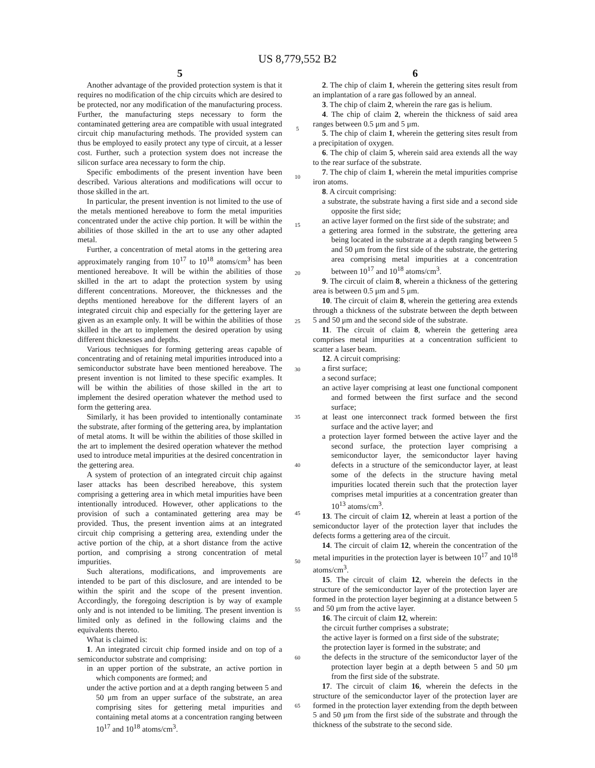US 8,779,552 B2
5
Another advantage of the provided protection system is that it requires no modification of the chip circuits which are desired to be protected, nor any modification of the manufacturing process. Further, the manufacturing steps necessary to form the contaminated gettering area are compatible with usual integrated circuit chip manufacturing methods. The provided system can thus be employed to easily protect any type of circuit, at a lesser cost. Further, such a protection system does not increase the silicon surface area necessary to form the chip.
Specific embodiments of the present invention have been described. Various alterations and modifications will occur to those skilled in the art.
In particular, the present invention is not limited to the use of the metals mentioned hereabove to form the metal impurities concentrated under the active chip portion. It will be within the abilities of those skilled in the art to use any other adapted metal.
Further, a concentration of metal atoms in the gettering area approximately ranging from 10<sup>17</sup> to 10<sup>18</sup> atoms/cm<sup>3</sup> has been mentioned hereabove. It will be within the abilities of those skilled in the art to adapt the protection system by using different concentrations. Moreover, the thicknesses and the depths mentioned hereabove for the different layers of an integrated circuit chip and especially for the gettering layer are given as an example only. It will be within the abilities of those skilled in the art to implement the desired operation by using different thicknesses and depths.
Various techniques for forming gettering areas capable of concentrating and of retaining metal impurities introduced into a semiconductor substrate have been mentioned hereabove. The present invention is not limited to these specific examples. It will be within the abilities of those skilled in the art to implement the desired operation whatever the method used to form the gettering area.
Similarly, it has been provided to intentionally contaminate the substrate, after forming of the gettering area, by implantation of metal atoms. It will be within the abilities of those skilled in the art to implement the desired operation whatever the method used to introduce metal impurities at the desired concentration in the gettering area.
A system of protection of an integrated circuit chip against laser attacks has been described hereabove, this system comprising a gettering area in which metal impurities have been intentionally introduced. However, other applications to the provision of such a contaminated gettering area may be provided. Thus, the present invention aims at an integrated circuit chip comprising a gettering area, extending under the active portion of the chip, at a short distance from the active portion, and comprising a strong concentration of metal impurities.
Such alterations, modifications, and improvements are intended to be part of this disclosure, and are intended to be within the spirit and the scope of the present invention. Accordingly, the foregoing description is by way of example only and is not intended to be limiting. The present invention is limited only as defined in the following claims and the equivalents thereto.
What is claimed is:
1. An integrated circuit chip formed inside and on top of a semiconductor substrate and comprising:
in an upper portion of the substrate, an active portion in which components are formed; and
under the active portion and at a depth ranging between 5 and 50 μm from an upper surface of the substrate, an area comprising sites for gettering metal impurities and containing metal atoms at a concentration ranging between 10<sup>17</sup> and 10<sup>18</sup> atoms/cm<sup>3</sup>.
5
10
15
20
25
30
35
40
45
50
55
60
65
6
2. The chip of claim 1, wherein the gettering sites result from an implantation of a rare gas followed by an anneal.
3. The chip of claim 2, wherein the rare gas is helium.
4. The chip of claim 2, wherein the thickness of said area ranges between 0.5 μm and 5 μm.
5. The chip of claim 1, wherein the gettering sites result from a precipitation of oxygen.
6. The chip of claim 5, wherein said area extends all the way to the rear surface of the substrate.
7. The chip of claim 1, wherein the metal impurities comprise iron atoms.
8. A circuit comprising:
a substrate, the substrate having a first side and a second side opposite the first side;
an active layer formed on the first side of the substrate; and
a gettering area formed in the substrate, the gettering area being located in the substrate at a depth ranging between 5 and 50 μm from the first side of the substrate, the gettering area comprising metal impurities at a concentration between 10<sup>17</sup> and 10<sup>18</sup> atoms/cm<sup>3</sup>.
9. The circuit of claim 8, wherein a thickness of the gettering area is between 0.5 μm and 5 μm.
10. The circuit of claim 8, wherein the gettering area extends through a thickness of the substrate between the depth between 5 and 50 μm and the second side of the substrate.
11. The circuit of claim 8, wherein the gettering area comprises metal impurities at a concentration sufficient to scatter a laser beam.
12. A circuit comprising:
a first surface;
a second surface;
an active layer comprising at least one functional component and formed between the first surface and the second surface;
at least one interconnect track formed between the first surface and the active layer; and
a protection layer formed between the active layer and the second surface, the protection layer comprising a semiconductor layer, the semiconductor layer having defects in a structure of the semiconductor layer, at least some of the defects in the structure having metal impurities located therein such that the protection layer comprises metal impurities at a concentration greater than 10<sup>13</sup> atoms/cm<sup>3</sup>.
13. The circuit of claim 12, wherein at least a portion of the semiconductor layer of the protection layer that includes the defects forms a gettering area of the circuit.
14. The circuit of claim 12, wherein the concentration of the metal impurities in the protection layer is between 10<sup>17</sup> and 10<sup>18</sup> atoms/cm<sup>3</sup>.
15. The circuit of claim 12, wherein the defects in the structure of the semiconductor layer of the protection layer are formed in the protection layer beginning at a distance between 5 and 50 μm from the active layer.
16. The circuit of claim 12, wherein:
the circuit further comprises a substrate;
the active layer is formed on a first side of the substrate;
the protection layer is formed in the substrate; and
the defects in the structure of the semiconductor layer of the protection layer begin at a depth between 5 and 50 μm from the first side of the substrate.
17. The circuit of claim 16, wherein the defects in the structure of the semiconductor layer of the protection layer are formed in the protection layer extending from the depth between 5 and 50 μm from the first side of the substrate and through the thickness of the substrate to the second side.